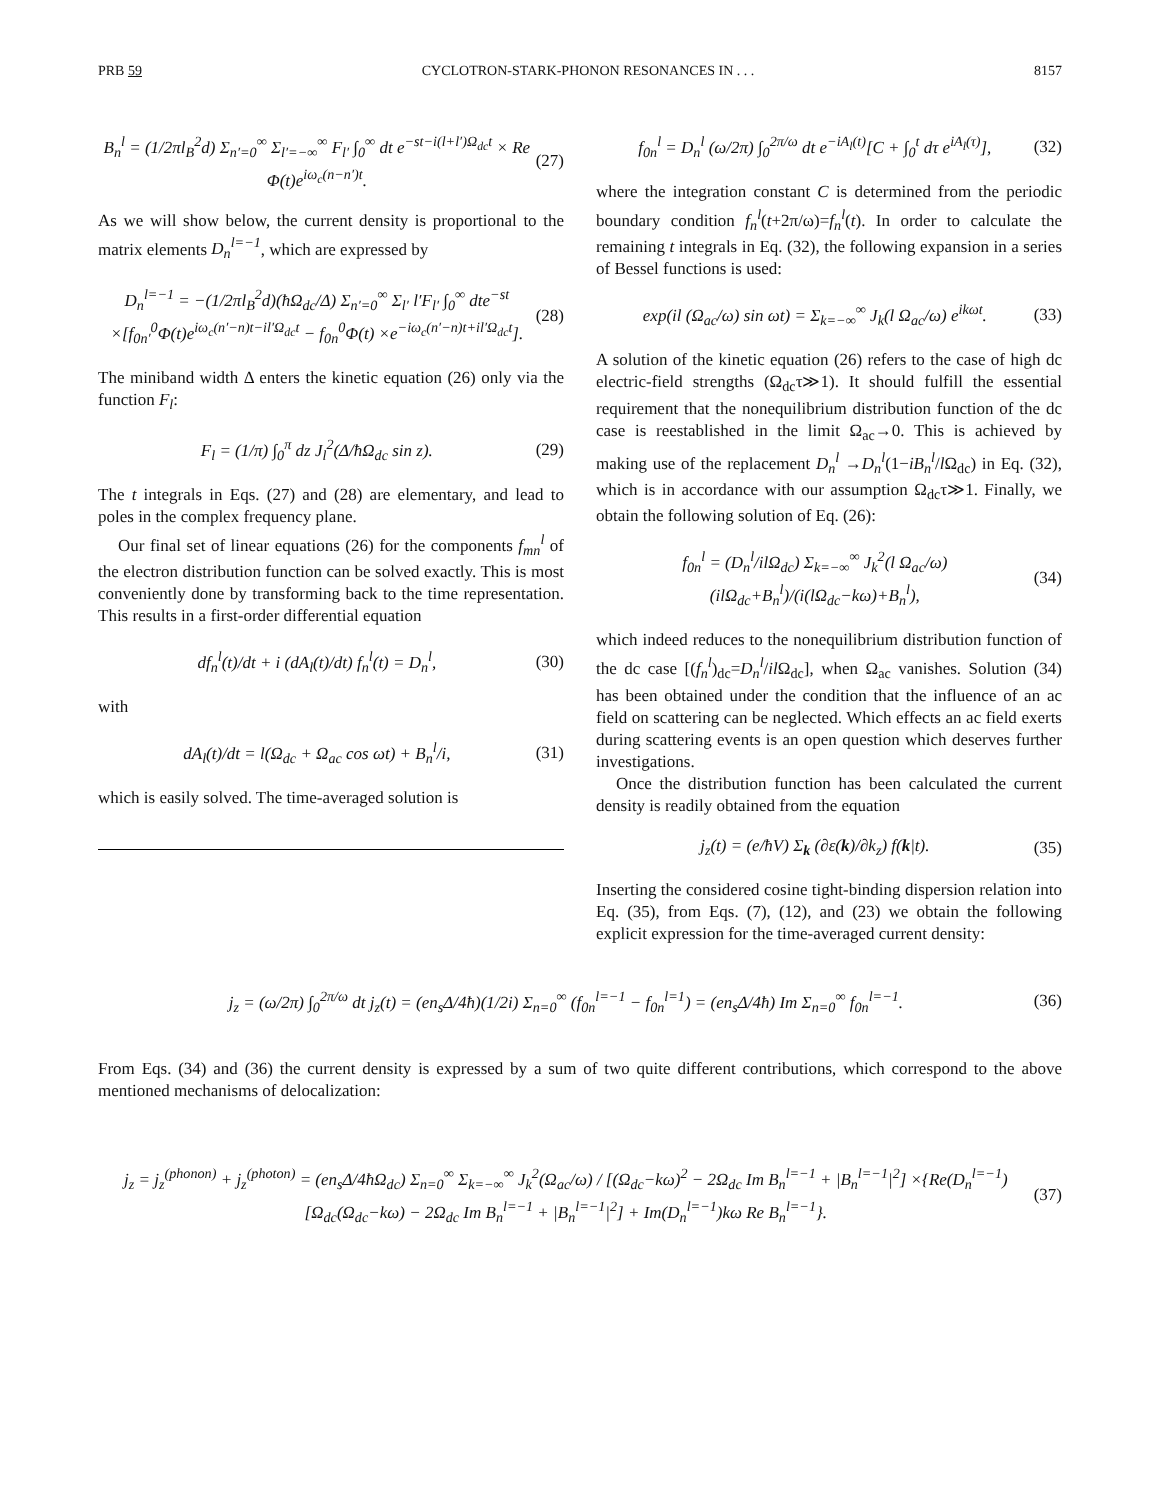PRB 59 CYCLOTRON-STARK-PHONON RESONANCES IN . . . 8157
B<sub>n</sub><sup>l</sup> = (1/2πl<sub>B</sub><sup>2</sup>d) Σ<sub>n′=0</sub><sup>∞</sup> Σ<sub>l′=−∞</sub><sup>∞</sup> F<sub>l′</sub> ∫<sub>0</sub><sup>∞</sup> dt e<sup>−st−i(l+l′)Ω<sub>dc</sub>t</sup> × Re Φ(t)e<sup>iω<sub>c</sub>(n−n′)t</sup>.
(27)
As we will show below, the current density is proportional to the matrix elements D<sub>n</sub><sup>l=−1</sup>, which are expressed by
D<sub>n</sub><sup>l=−1</sup> = −(1/2πl<sub>B</sub><sup>2</sup>d)(ħΩ<sub>dc</sub>/Δ) Σ<sub>n′=0</sub><sup>∞</sup> Σ<sub>l′</sub> l′F<sub>l′</sub> ∫<sub>0</sub><sup>∞</sup> dte<sup>−st</sup> ×[f<sub>0n′</sub><sup>0</sup>Φ(t)e<sup>iω<sub>c</sub>(n′−n)t−il′Ω<sub>dc</sub>t</sup> − f<sub>0n</sub><sup>0</sup>Φ(t) ×e<sup>−iω<sub>c</sub>(n′−n)t+il′Ω<sub>dc</sub>t</sup>].
(28)
The miniband width Δ enters the kinetic equation (26) only via the function F<sub>l</sub>:
F<sub>l</sub> = (1/π) ∫<sub>0</sub><sup>π</sup> dz J<sub>l</sub><sup>2</sup>(Δ/ħΩ<sub>dc</sub> sin z).
(29)
The t integrals in Eqs. (27) and (28) are elementary, and lead to poles in the complex frequency plane.
Our final set of linear equations (26) for the components f<sub>mn</sub><sup>l</sup> of the electron distribution function can be solved exactly. This is most conveniently done by transforming back to the time representation. This results in a first-order differential equation
df<sub>n</sub><sup>l</sup>(t)/dt + i (dA<sub>l</sub>(t)/dt) f<sub>n</sub><sup>l</sup>(t) = D<sub>n</sub><sup>l</sup>,
(30)
with
dA<sub>l</sub>(t)/dt = l(Ω<sub>dc</sub> + Ω<sub>ac</sub> cos ωt) + B<sub>n</sub><sup>l</sup>/i,
(31)
which is easily solved. The time-averaged solution is
f<sub>0n</sub><sup>l</sup> = D<sub>n</sub><sup>l</sup> (ω/2π) ∫<sub>0</sub><sup>2π/ω</sup> dt e<sup>−iA<sub>l</sub>(t)</sup>[C + ∫<sub>0</sub><sup>t</sup> dτ e<sup>iA<sub>l</sub>(τ)</sup>],
(32)
where the integration constant C is determined from the periodic boundary condition f<sub>n</sub><sup>l</sup>(t+2π/ω)=f<sub>n</sub><sup>l</sup>(t). In order to calculate the remaining t integrals in Eq. (32), the following expansion in a series of Bessel functions is used:
exp(il (Ω<sub>ac</sub>/ω) sin ωt) = Σ<sub>k=−∞</sub><sup>∞</sup> J<sub>k</sub>(l Ω<sub>ac</sub>/ω) e<sup>ikωt</sup>.
(33)
A solution of the kinetic equation (26) refers to the case of high dc electric-field strengths (Ω<sub>dc</sub>τ≫1). It should fulfill the essential requirement that the nonequilibrium distribution function of the dc case is reestablished in the limit Ω<sub>ac</sub>→0. This is achieved by making use of the replacement D<sub>n</sub><sup>l</sup> →D<sub>n</sub><sup>l</sup>(1−iB<sub>n</sub><sup>l</sup>/l Ω<sub>dc</sub>) in Eq. (32), which is in accordance with our assumption Ω<sub>dc</sub>τ≫1. Finally, we obtain the following solution of Eq. (26):
f<sub>0n</sub><sup>l</sup> = (D<sub>n</sub><sup>l</sup>/ilΩ<sub>dc</sub>) Σ<sub>k=−∞</sub><sup>∞</sup> J<sub>k</sub><sup>2</sup>(l Ω<sub>ac</sub>/ω) (ilΩ<sub>dc</sub>+B<sub>n</sub><sup>l</sup>)/(i(lΩ<sub>dc</sub>−kω)+B<sub>n</sub><sup>l</sup>),
(34)
which indeed reduces to the nonequilibrium distribution function of the dc case [(f<sub>n</sub><sup>l</sup>)<sub>dc</sub>=D<sub>n</sub><sup>l</sup>/il Ω<sub>dc</sub>], when Ω<sub>ac</sub> vanishes. Solution (34) has been obtained under the condition that the influence of an ac field on scattering can be neglected. Which effects an ac field exerts during scattering events is an open question which deserves further investigations.
Once the distribution function has been calculated the current density is readily obtained from the equation
j<sub>z</sub>(t) = (e/ħV) Σ<sub>k</sub> (∂ε(k)/∂k<sub>z</sub>) f(k|t).
(35)
Inserting the considered cosine tight-binding dispersion relation into Eq. (35), from Eqs. (7), (12), and (23) we obtain the following explicit expression for the time-averaged current density:
j<sub>z</sub> = (ω/2π) ∫<sub>0</sub><sup>2π/ω</sup> dt j<sub>z</sub>(t) = (en<sub>s</sub>Δ/4ħ)(1/2i) Σ<sub>n=0</sub><sup>∞</sup> (f<sub>0n</sub><sup>l=−1</sup> − f<sub>0n</sub><sup>l=1</sup>) = (en<sub>s</sub>Δ/4ħ) Im Σ<sub>n=0</sub><sup>∞</sup> f<sub>0n</sub><sup>l=−1</sup>.
(36)
From Eqs. (34) and (36) the current density is expressed by a sum of two quite different contributions, which correspond to the above mentioned mechanisms of delocalization:
j<sub>z</sub> = j<sub>z</sub><sup>(phonon)</sup> + j<sub>z</sub><sup>(photon)</sup> = (en<sub>s</sub>Δ/4ħΩ<sub>dc</sub>) Σ<sub>n=0</sub><sup>∞</sup> Σ<sub>k=−∞</sub><sup>∞</sup> J<sub>k</sub><sup>2</sup>(Ω<sub>ac</sub>/ω) / [(Ω<sub>dc</sub>−kω)<sup>2</sup> − 2Ω<sub>dc</sub> Im B<sub>n</sub><sup>l=−1</sup> + |B<sub>n</sub><sup>l=−1</sup>|<sup>2</sup>] ×{Re(D<sub>n</sub><sup>l=−1</sup>)[Ω<sub>dc</sub>(Ω<sub>dc</sub>−kω) − 2Ω<sub>dc</sub> Im B<sub>n</sub><sup>l=−1</sup> + |B<sub>n</sub><sup>l=−1</sup>|<sup>2</sup>] + Im(D<sub>n</sub><sup>l=−1</sup>)kω Re B<sub>n</sub><sup>l=−1</sup>}.
(37)